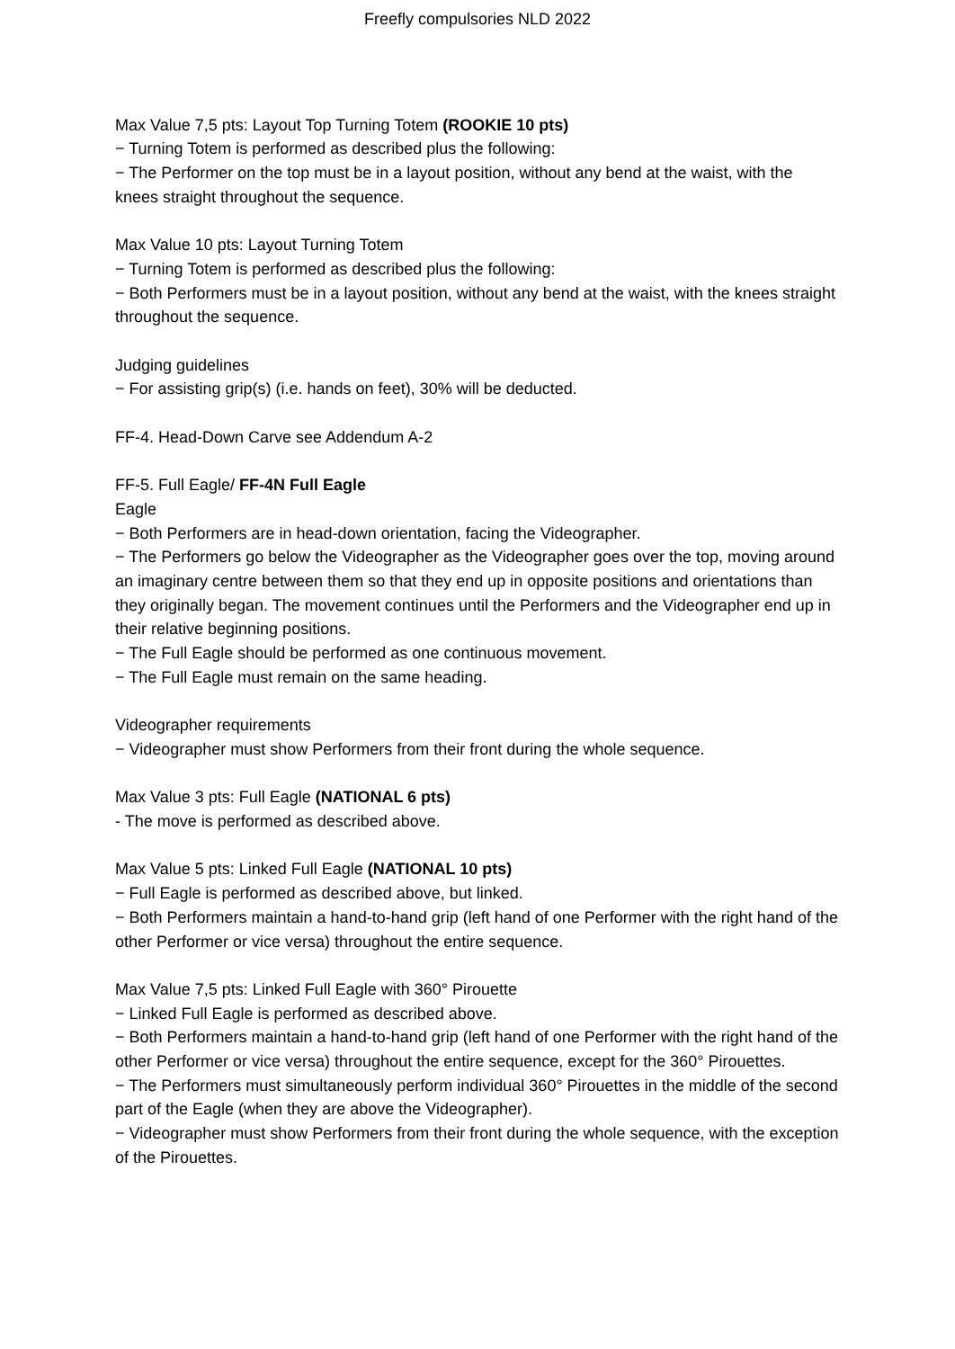Freefly compulsories NLD 2022
Max Value 7,5 pts: Layout Top Turning Totem (ROOKIE 10 pts)
− Turning Totem is performed as described plus the following:
− The Performer on the top must be in a layout position, without any bend at the waist, with the knees straight throughout the sequence.
Max Value 10 pts: Layout Turning Totem
− Turning Totem is performed as described plus the following:
− Both Performers must be in a layout position, without any bend at the waist, with the knees straight throughout the sequence.
Judging guidelines
− For assisting grip(s) (i.e. hands on feet), 30% will be deducted.
FF-4. Head-Down Carve see Addendum A-2
FF-5. Full Eagle/ FF-4N Full Eagle
Eagle
− Both Performers are in head-down orientation, facing the Videographer.
− The Performers go below the Videographer as the Videographer goes over the top, moving around an imaginary centre between them so that they end up in opposite positions and orientations than they originally began. The movement continues until the Performers and the Videographer end up in their relative beginning positions.
− The Full Eagle should be performed as one continuous movement.
− The Full Eagle must remain on the same heading.
Videographer requirements
− Videographer must show Performers from their front during the whole sequence.
Max Value 3 pts: Full Eagle (NATIONAL 6 pts)
- The move is performed as described above.
Max Value 5 pts: Linked Full Eagle (NATIONAL 10 pts)
− Full Eagle is performed as described above, but linked.
− Both Performers maintain a hand-to-hand grip (left hand of one Performer with the right hand of the other Performer or vice versa) throughout the entire sequence.
Max Value 7,5 pts: Linked Full Eagle with 360° Pirouette
− Linked Full Eagle is performed as described above.
− Both Performers maintain a hand-to-hand grip (left hand of one Performer with the right hand of the other Performer or vice versa) throughout the entire sequence, except for the 360° Pirouettes.
− The Performers must simultaneously perform individual 360° Pirouettes in the middle of the second part of the Eagle (when they are above the Videographer).
− Videographer must show Performers from their front during the whole sequence, with the exception of the Pirouettes.